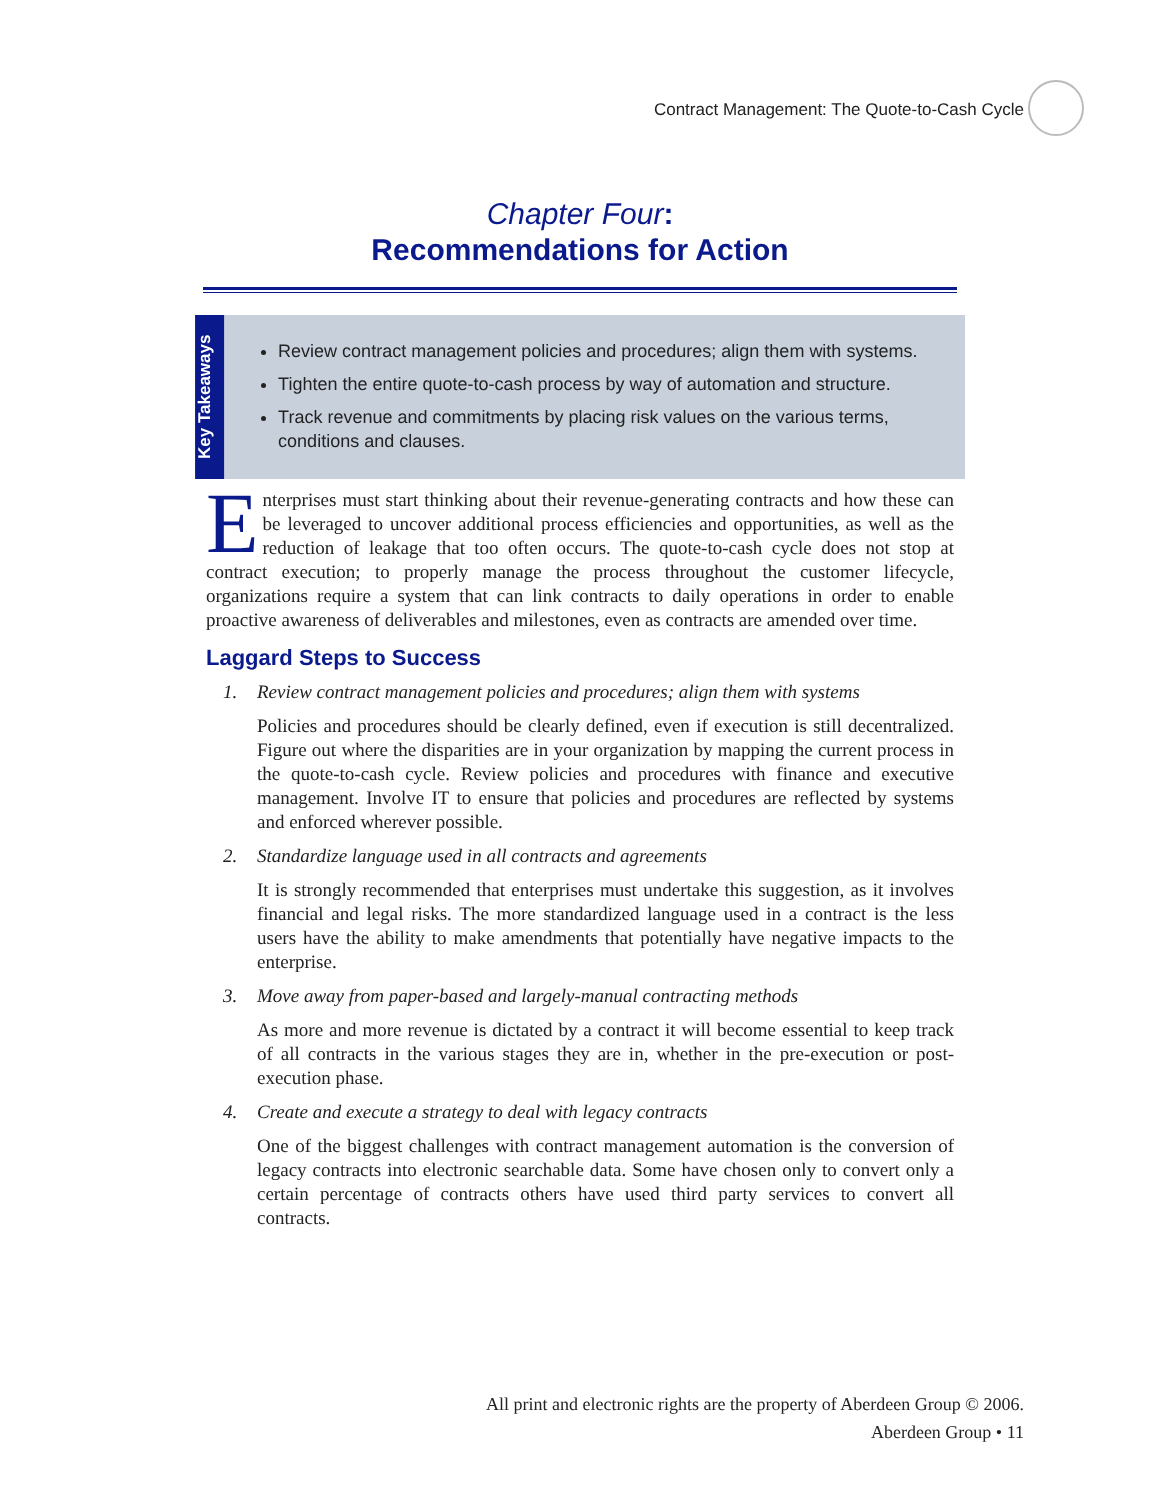Contract Management: The Quote-to-Cash Cycle
Chapter Four:
Recommendations for Action
Key Takeaways
Review contract management policies and procedures; align them with systems.
Tighten the entire quote-to-cash process by way of automation and structure.
Track revenue and commitments by placing risk values on the various terms, conditions and clauses.
Enterprises must start thinking about their revenue-generating contracts and how these can be leveraged to uncover additional process efficiencies and opportunities, as well as the reduction of leakage that too often occurs. The quote-to-cash cycle does not stop at contract execution; to properly manage the process throughout the customer lifecycle, organizations require a system that can link contracts to daily operations in order to enable proactive awareness of deliverables and milestones, even as contracts are amended over time.
Laggard Steps to Success
1. Review contract management policies and procedures; align them with systems
Policies and procedures should be clearly defined, even if execution is still decentralized. Figure out where the disparities are in your organization by mapping the current process in the quote-to-cash cycle. Review policies and procedures with finance and executive management. Involve IT to ensure that policies and procedures are reflected by systems and enforced wherever possible.
2. Standardize language used in all contracts and agreements
It is strongly recommended that enterprises must undertake this suggestion, as it involves financial and legal risks. The more standardized language used in a contract is the less users have the ability to make amendments that potentially have negative impacts to the enterprise.
3. Move away from paper-based and largely-manual contracting methods
As more and more revenue is dictated by a contract it will become essential to keep track of all contracts in the various stages they are in, whether in the pre-execution or post-execution phase.
4. Create and execute a strategy to deal with legacy contracts
One of the biggest challenges with contract management automation is the conversion of legacy contracts into electronic searchable data. Some have chosen only to convert only a certain percentage of contracts others have used third party services to convert all contracts.
All print and electronic rights are the property of Aberdeen Group © 2006.
Aberdeen Group • 11